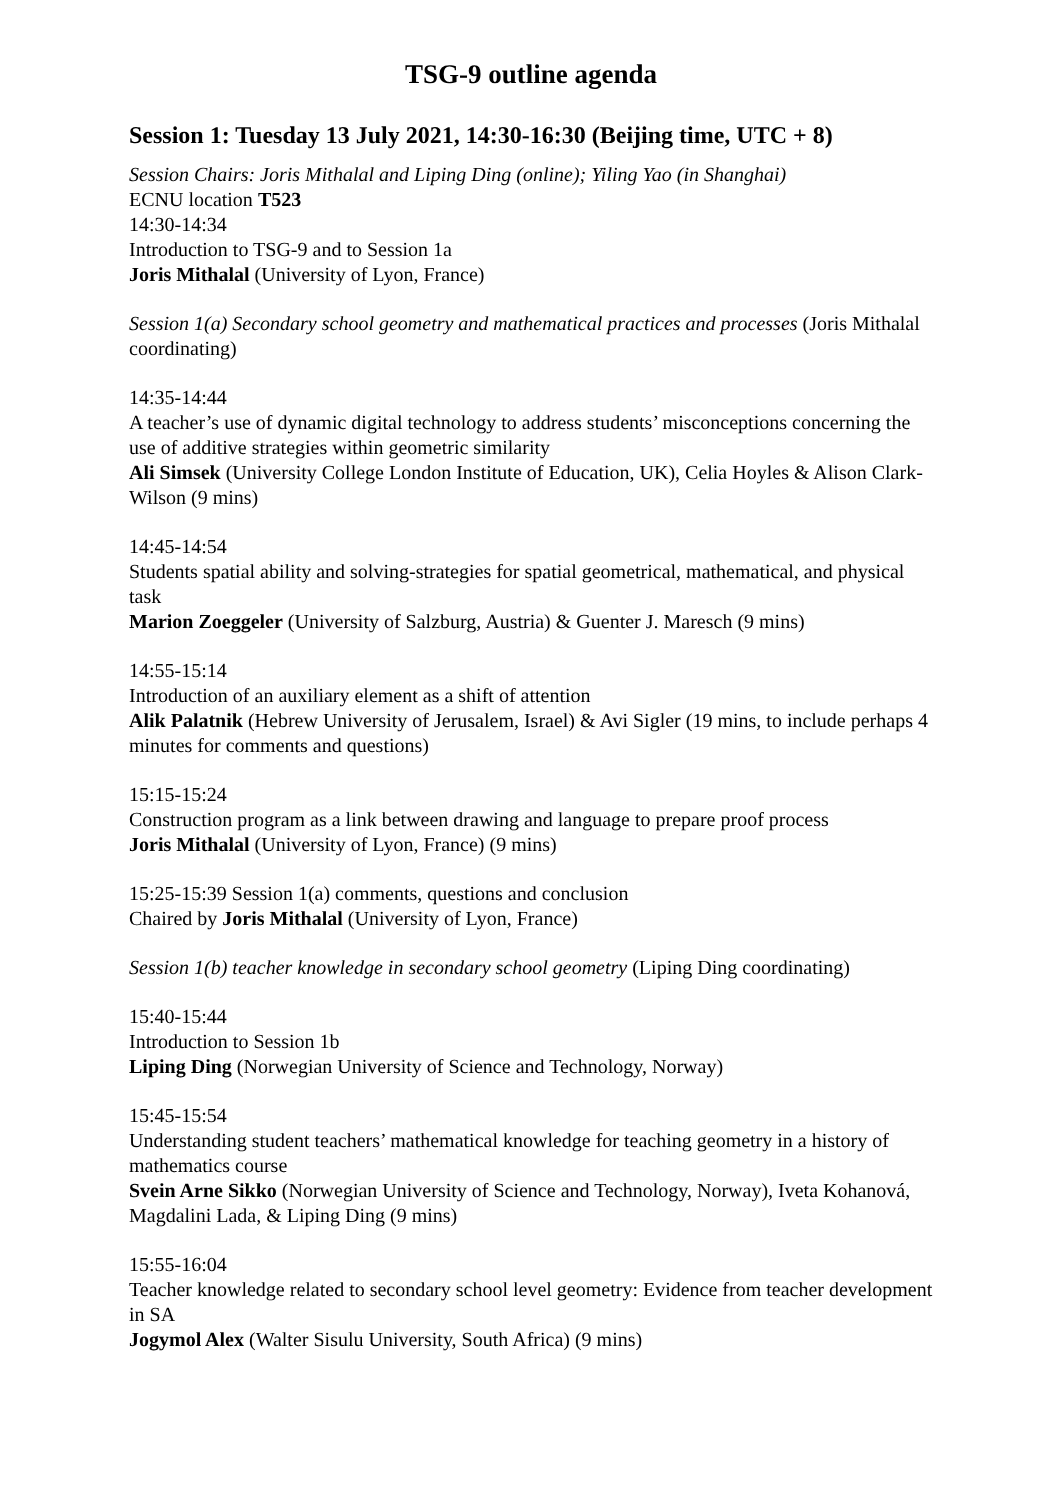TSG-9 outline agenda
Session 1: Tuesday 13 July 2021, 14:30-16:30 (Beijing time, UTC + 8)
Session Chairs: Joris Mithalal and Liping Ding (online); Yiling Yao (in Shanghai)
ECNU location T523
14:30-14:34
Introduction to TSG-9 and to Session 1a
Joris Mithalal (University of Lyon, France)
Session 1(a) Secondary school geometry and mathematical practices and processes (Joris Mithalal coordinating)
14:35-14:44
A teacher’s use of dynamic digital technology to address students’ misconceptions concerning the use of additive strategies within geometric similarity
Ali Simsek (University College London Institute of Education, UK), Celia Hoyles & Alison Clark-Wilson (9 mins)
14:45-14:54
Students spatial ability and solving-strategies for spatial geometrical, mathematical, and physical task
Marion Zoeggeler (University of Salzburg, Austria) & Guenter J. Maresch (9 mins)
14:55-15:14
Introduction of an auxiliary element as a shift of attention
Alik Palatnik (Hebrew University of Jerusalem, Israel) & Avi Sigler (19 mins, to include perhaps 4 minutes for comments and questions)
15:15-15:24
Construction program as a link between drawing and language to prepare proof process
Joris Mithalal (University of Lyon, France) (9 mins)
15:25-15:39 Session 1(a) comments, questions and conclusion
Chaired by Joris Mithalal (University of Lyon, France)
Session 1(b) teacher knowledge in secondary school geometry (Liping Ding coordinating)
15:40-15:44
Introduction to Session 1b
Liping Ding (Norwegian University of Science and Technology, Norway)
15:45-15:54
Understanding student teachers’ mathematical knowledge for teaching geometry in a history of mathematics course
Svein Arne Sikko (Norwegian University of Science and Technology, Norway), Iveta Kohanová, Magdalini Lada, & Liping Ding (9 mins)
15:55-16:04
Teacher knowledge related to secondary school level geometry: Evidence from teacher development in SA
Jogymol Alex (Walter Sisulu University, South Africa) (9 mins)